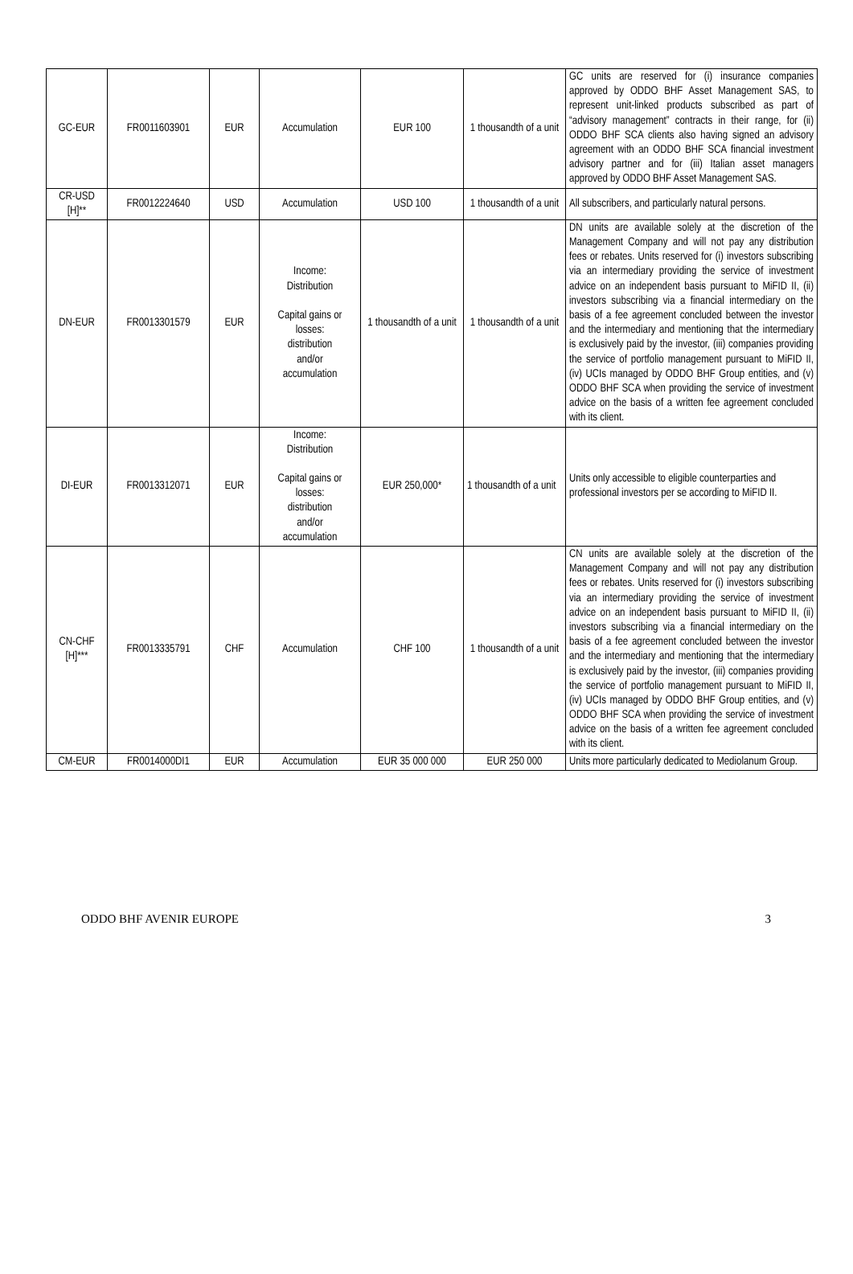| GC-EUR | FR0011603901 | EUR | Accumulation | EUR 100 | 1 thousandth of a unit | GC units are reserved for (i) insurance companies approved by ODDO BHF Asset Management SAS, to represent unit-linked products subscribed as part of “advisory management” contracts in their range, for (ii) ODDO BHF SCA clients also having signed an advisory agreement with an ODDO BHF SCA financial investment advisory partner and for (iii) Italian asset managers approved by ODDO BHF Asset Management SAS. |
| CR-USD [H]** | FR0012224640 | USD | Accumulation | USD 100 | 1 thousandth of a unit | All subscribers, and particularly natural persons. |
| DN-EUR | FR0013301579 | EUR | Income: Distribution Capital gains or losses: distribution and/or accumulation | 1 thousandth of a unit | 1 thousandth of a unit | DN units are available solely at the discretion of the Management Company and will not pay any distribution fees or rebates. Units reserved for (i) investors subscribing via an intermediary providing the service of investment advice on an independent basis pursuant to MiFID II, (ii) investors subscribing via a financial intermediary on the basis of a fee agreement concluded between the investor and the intermediary and mentioning that the intermediary is exclusively paid by the investor, (iii) companies providing the service of portfolio management pursuant to MiFID II, (iv) UCIs managed by ODDO BHF Group entities, and (v) ODDO BHF SCA when providing the service of investment advice on the basis of a written fee agreement concluded with its client. |
| DI-EUR | FR0013312071 | EUR | Income: Distribution Capital gains or losses: distribution and/or accumulation | EUR 250,000* | 1 thousandth of a unit | Units only accessible to eligible counterparties and professional investors per se according to MiFID II. |
| CN-CHF [H]*** | FR0013335791 | CHF | Accumulation | CHF 100 | 1 thousandth of a unit | CN units are available solely at the discretion of the Management Company and will not pay any distribution fees or rebates. Units reserved for (i) investors subscribing via an intermediary providing the service of investment advice on an independent basis pursuant to MiFID II, (ii) investors subscribing via a financial intermediary on the basis of a fee agreement concluded between the investor and the intermediary and mentioning that the intermediary is exclusively paid by the investor, (iii) companies providing the service of portfolio management pursuant to MiFID II, (iv) UCIs managed by ODDO BHF Group entities, and (v) ODDO BHF SCA when providing the service of investment advice on the basis of a written fee agreement concluded with its client. |
| CM-EUR | FR0014000DI1 | EUR | Accumulation | EUR 35 000 000 | EUR 250 000 | Units more particularly dedicated to Mediolanum Group. |
ODDO BHF AVENIR EUROPE 3